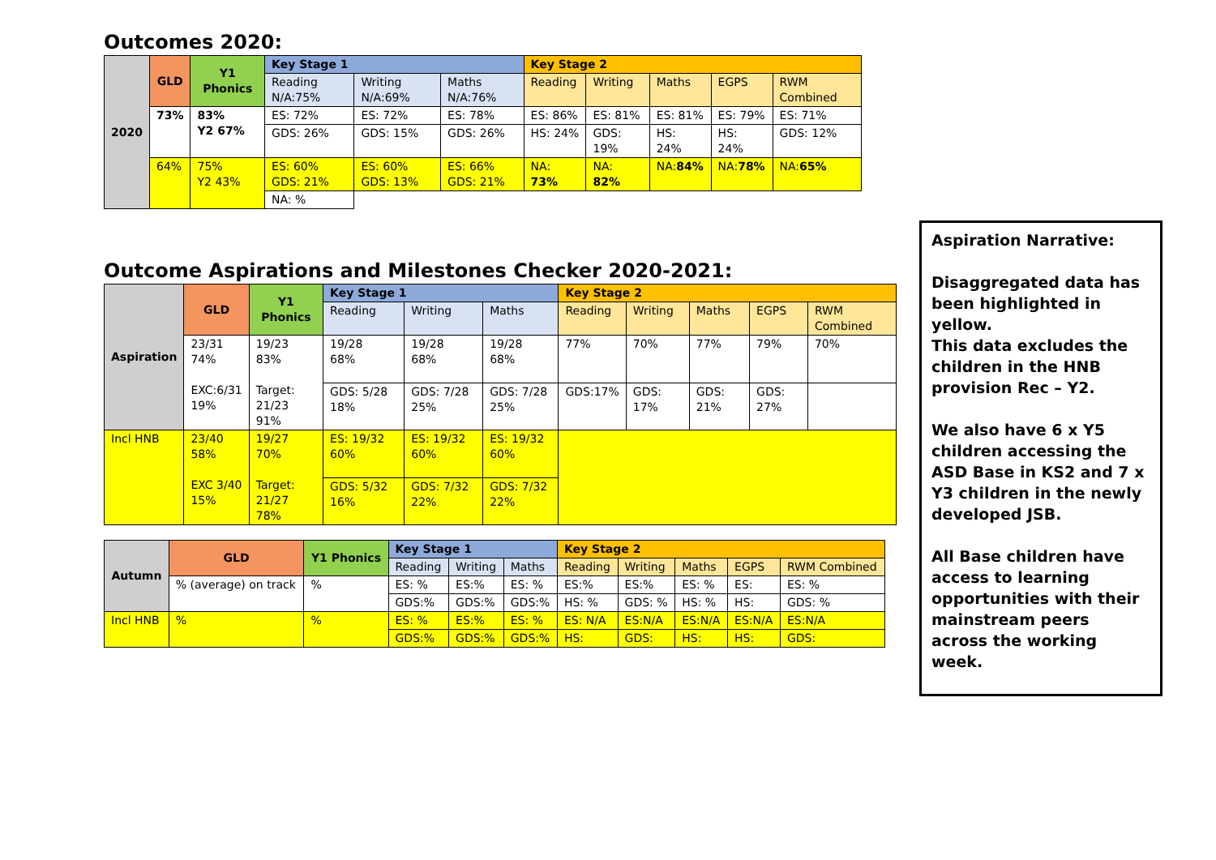Outcomes 2020:
| 2020 | GLD | Y1 Phonics | Key Stage 1 | | | Key Stage 2 | | | | |
| --- | --- | --- | --- | --- | --- | --- | --- | --- | --- | --- |
| | | | Reading N/A:75% | Writing N/A:69% | Maths N/A:76% | Reading | Writing | Maths | EGPS | RWM Combined |
| | 73% | 83% Y2 67% | ES: 72% | ES: 72% | ES: 78% | ES: 86% | ES: 81% | ES: 81% | ES: 79% | ES: 71% |
| | | | GDS: 26% | GDS: 15% | GDS: 26% | HS: 24% | GDS: 19% | HS: 24% | HS: 24% | GDS: 12% |
| | 64% | 75% Y2 43% | ES: 60% GDS: 21% | ES: 60% GDS: 13% | ES: 66% GDS: 21% | NA: 73% | NA: 82% | NA: 84% | NA: 78% | NA: 65% |
| | | | NA: % | | | | | | | |
Outcome Aspirations and Milestones Checker 2020-2021:
| Aspiration | GLD | Y1 Phonics | Key Stage 1 | | | Key Stage 2 | | | | |
| --- | --- | --- | --- | --- | --- | --- | --- | --- | --- | --- |
| | | | Reading | Writing | Maths | Reading | Writing | Maths | EGPS | RWM Combined |
| | 23/31 74% EXC:6/31 19% | 19/23 83% Target: 21/23 91% | 19/28 68% | 19/28 68% | 19/28 68% | 77% | 70% | 77% | 79% | 70% |
| | | | GDS: 5/28 18% | GDS: 7/28 25% | GDS: 7/28 25% | GDS:17% | GDS: 17% | GDS: 21% | GDS: 27% | |
| Incl HNB | 23/40 58% EXC 3/40 15% | 19/27 70% Target: 21/27 78% | ES: 19/32 60% | ES: 19/32 60% | ES: 19/32 60% | | | | | |
| | | | GDS: 5/32 16% | GDS: 7/32 22% | GDS: 7/32 22% | | | | | |
| Autumn | GLD | Y1 Phonics | Key Stage 1 | | | Key Stage 2 | | | | |
| --- | --- | --- | --- | --- | --- | --- | --- | --- | --- | --- |
| | | | Reading | Writing | Maths | Reading | Writing | Maths | EGPS | RWM Combined |
| | % (average) on track | % | ES: % | ES:% | ES: % | ES:% | ES:% | ES: % | ES: | ES: % |
| | | | GDS:% | GDS:% | GDS:% | HS: % | GDS: % | HS: % | HS: | GDS: % |
| Incl HNB | % | % | ES: % | ES:% | ES: % | ES: N/A | ES:N/A | ES:N/A | ES:N/A | ES:N/A |
| | | | GDS:% | GDS:% | GDS:% | HS: | GDS: | HS: | HS: | GDS: |
Aspiration Narrative:
Disaggregated data has been highlighted in yellow.
This data excludes the children in the HNB provision Rec – Y2.
We also have 6 x Y5 children accessing the ASD Base in KS2 and 7 x Y3 children in the newly developed JSB.
All Base children have access to learning opportunities with their mainstream peers across the working week.